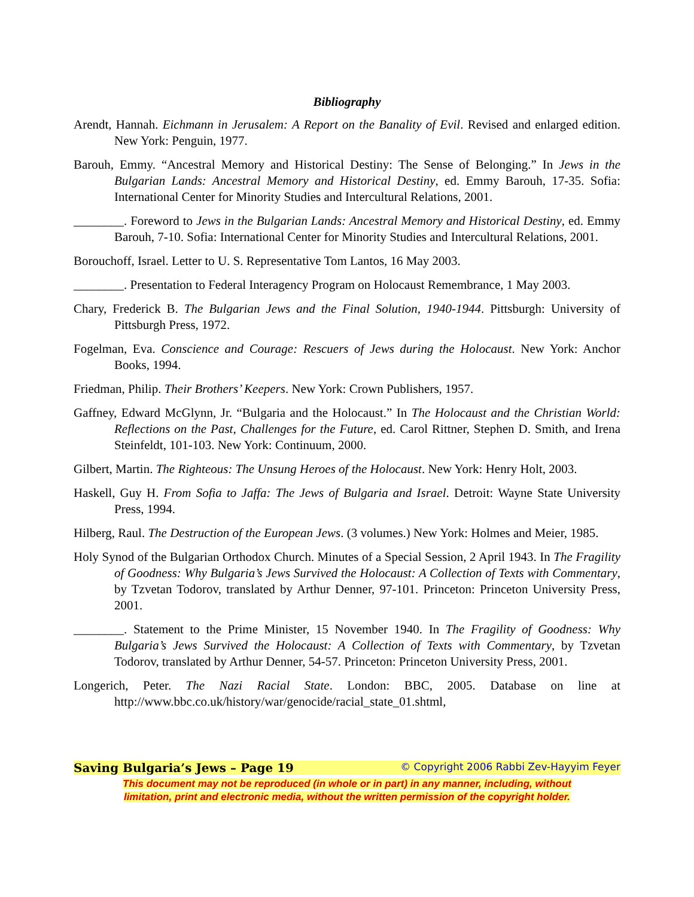Bibliography
Arendt, Hannah. Eichmann in Jerusalem: A Report on the Banality of Evil. Revised and enlarged edition. New York: Penguin, 1977.
Barouh, Emmy. “Ancestral Memory and Historical Destiny: The Sense of Belonging.” In Jews in the Bulgarian Lands: Ancestral Memory and Historical Destiny, ed. Emmy Barouh, 17-35. Sofia: International Center for Minority Studies and Intercultural Relations, 2001.
________. Foreword to Jews in the Bulgarian Lands: Ancestral Memory and Historical Destiny, ed. Emmy Barouh, 7-10. Sofia: International Center for Minority Studies and Intercultural Relations, 2001.
Borouchoff, Israel. Letter to U. S. Representative Tom Lantos, 16 May 2003.
________. Presentation to Federal Interagency Program on Holocaust Remembrance, 1 May 2003.
Chary, Frederick B. The Bulgarian Jews and the Final Solution, 1940-1944. Pittsburgh: University of Pittsburgh Press, 1972.
Fogelman, Eva. Conscience and Courage: Rescuers of Jews during the Holocaust. New York: Anchor Books, 1994.
Friedman, Philip. Their Brothers’ Keepers. New York: Crown Publishers, 1957.
Gaffney, Edward McGlynn, Jr. “Bulgaria and the Holocaust.” In The Holocaust and the Christian World: Reflections on the Past, Challenges for the Future, ed. Carol Rittner, Stephen D. Smith, and Irena Steinfeldt, 101-103. New York: Continuum, 2000.
Gilbert, Martin. The Righteous: The Unsung Heroes of the Holocaust. New York: Henry Holt, 2003.
Haskell, Guy H. From Sofia to Jaffa: The Jews of Bulgaria and Israel. Detroit: Wayne State University Press, 1994.
Hilberg, Raul. The Destruction of the European Jews. (3 volumes.) New York: Holmes and Meier, 1985.
Holy Synod of the Bulgarian Orthodox Church. Minutes of a Special Session, 2 April 1943. In The Fragility of Goodness: Why Bulgaria’s Jews Survived the Holocaust: A Collection of Texts with Commentary, by Tzvetan Todorov, translated by Arthur Denner, 97-101. Princeton: Princeton University Press, 2001.
________. Statement to the Prime Minister, 15 November 1940. In The Fragility of Goodness: Why Bulgaria’s Jews Survived the Holocaust: A Collection of Texts with Commentary, by Tzvetan Todorov, translated by Arthur Denner, 54-57. Princeton: Princeton University Press, 2001.
Longerich, Peter. The Nazi Racial State. London: BBC, 2005. Database on line at http://www.bbc.co.uk/history/war/genocide/racial_state_01.shtml,
Saving Bulgaria’s Jews – Page 19 © Copyright 2006 Rabbi Zev-Hayyim Feyer
This document may not be reproduced (in whole or in part) in any manner, including, without
limitation, print and electronic media, without the written permission of the copyright holder.